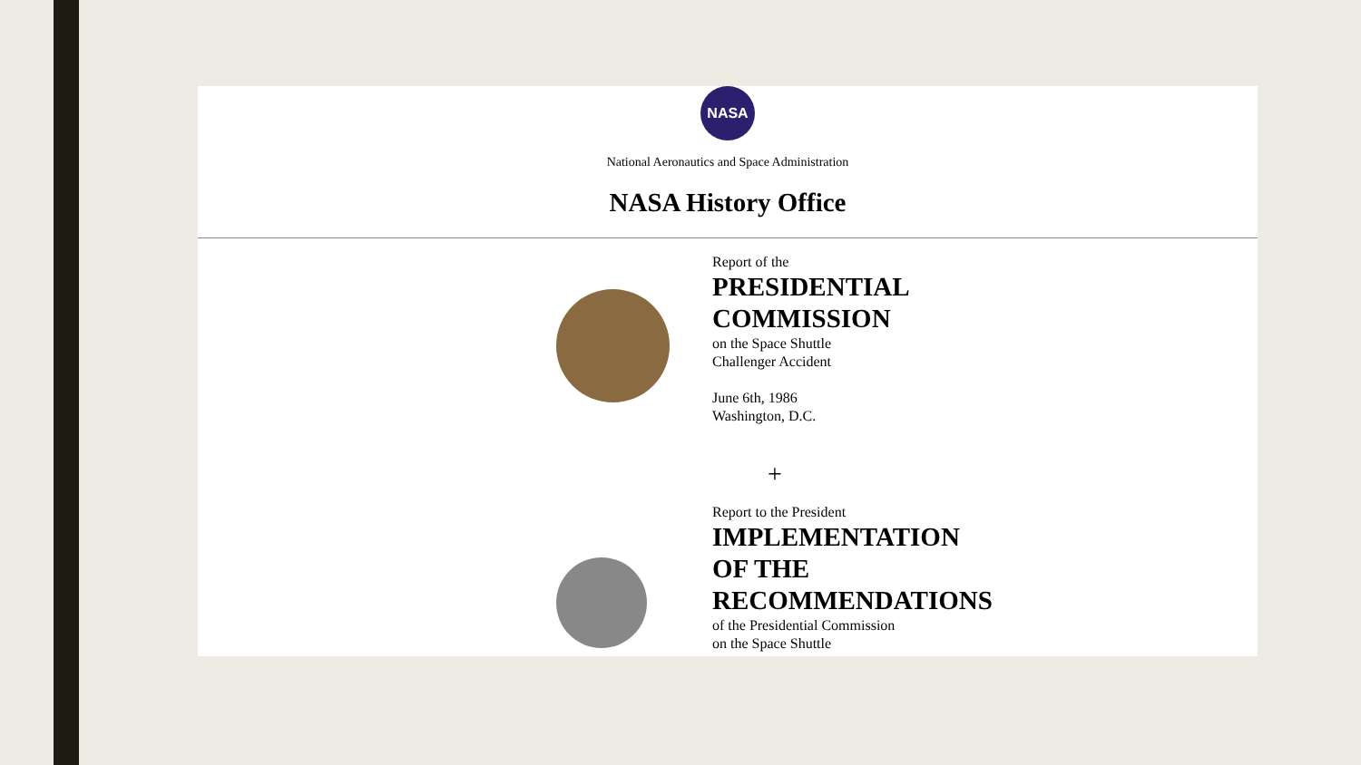NASA
National Aeronautics and Space Administration
NASA History Office
Report of the
PRESIDENTIAL
COMMISSION
on the Space Shuttle
Challenger Accident
June 6th, 1986
Washington, D.C.
+
Report to the President
IMPLEMENTATION
OF THE
RECOMMENDATIONS
of the Presidential Commission
on the Space Shuttle